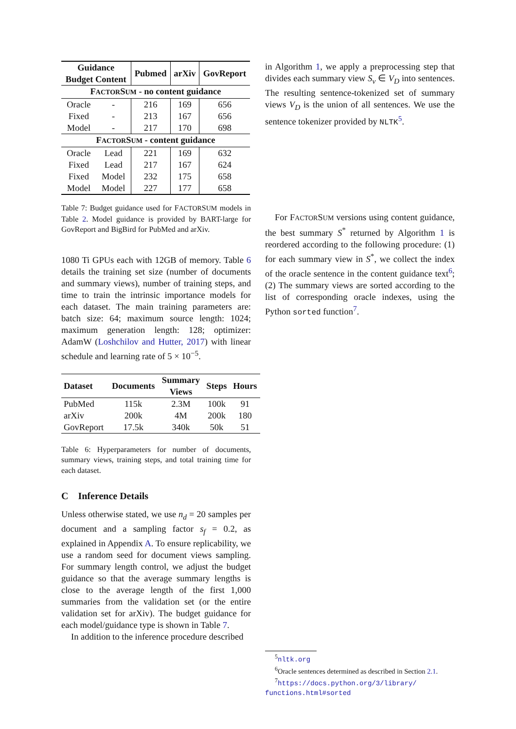| Guidance Budget Content | | Pubmed | arXiv | GovReport |
| --- | --- | --- | --- | --- |
| F ACTOR S UM - no content guidance | | | | |
| Oracle | - | 216 | 169 | 656 |
| Fixed | - | 213 | 167 | 656 |
| Model | - | 217 | 170 | 698 |
| F ACTOR S UM - content guidance | | | | |
| Oracle | Lead | 221 | 169 | 632 |
| Fixed | Lead | 217 | 167 | 624 |
| Fixed | Model | 232 | 175 | 658 |
| Model | Model | 227 | 177 | 658 |
Table 7: Budget guidance used for FACTORSUM models in Table 2. Model guidance is provided by BART-large for GovReport and BigBird for PubMed and arXiv.
1080 Ti GPUs each with 12GB of memory. Table 6 details the training set size (number of documents and summary views), number of training steps, and time to train the intrinsic importance models for each dataset. The main training parameters are: batch size: 64; maximum source length: 1024; maximum generation length: 128; optimizer: AdamW (Loshchilov and Hutter, 2017) with linear schedule and learning rate of 5 × 10<sup>−5</sup>.
| Dataset | Documents | Summary Views | Steps | Hours |
| --- | --- | --- | --- | --- |
| PubMed | 115k | 2.3M | 100k | 91 |
| arXiv | 200k | 4M | 200k | 180 |
| GovReport | 17.5k | 340k | 50k | 51 |
Table 6: Hyperparameters for number of documents, summary views, training steps, and total training time for each dataset.
C Inference Details
Unless otherwise stated, we use n<sub>d</sub> = 20 samples per document and a sampling factor s<sub>f</sub> = 0.2, as explained in Appendix A. To ensure replicability, we use a random seed for document views sampling. For summary length control, we adjust the budget guidance so that the average summary lengths is close to the average length of the first 1,000 summaries from the validation set (or the entire validation set for arXiv). The budget guidance for each model/guidance type is shown in Table 7.
In addition to the inference procedure described
in Algorithm 1, we apply a preprocessing step that divides each summary view S<sub>v</sub> ∈ V<sub>D</sub> into sentences. The resulting sentence-tokenized set of summary views V<sub>D</sub> is the union of all sentences. We use the sentence tokenizer provided by NLTK<sup>5</sup>.
For FACTORSUM versions using content guidance, the best summary S<sup>*</sup> returned by Algorithm 1 is reordered according to the following procedure: (1) for each summary view in S<sup>*</sup>, we collect the index of the oracle sentence in the content guidance text<sup>6</sup>; (2) The summary views are sorted according to the list of corresponding oracle indexes, using the Python sorted function<sup>7</sup>.
<sup>5</sup> nltk.org
<sup>6</sup> Oracle sentences determined as described in Section 2.1.
<sup>7</sup> https://docs.python.org/3/library/
functions.html#sorted